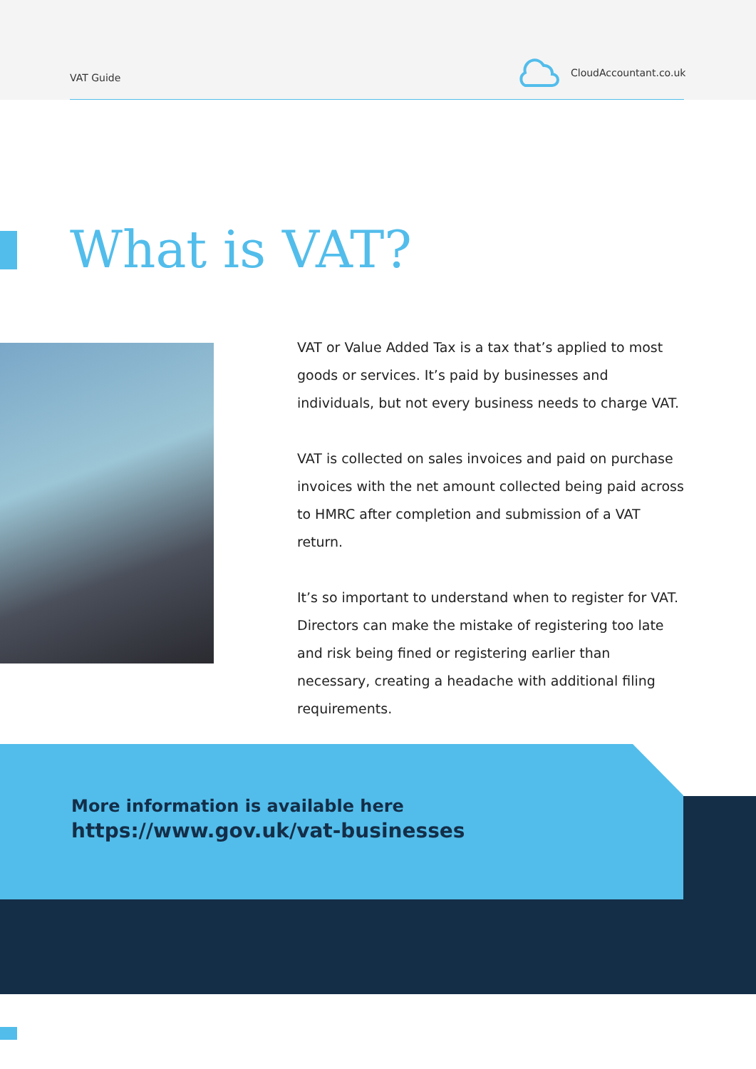VAT Guide
CloudAccountant.co.uk
What is VAT?
VAT or Value Added Tax is a tax that’s applied to most goods or services. It’s paid by businesses and individuals, but not every business needs to charge VAT.
VAT is collected on sales invoices and paid on purchase invoices with the net amount collected being paid across to HMRC after completion and submission of a VAT return.
It’s so important to understand when to register for VAT. Directors can make the mistake of registering too late and risk being fined or registering earlier than necessary, creating a headache with additional filing requirements.
More information is available here
https://www.gov.uk/vat-businesses